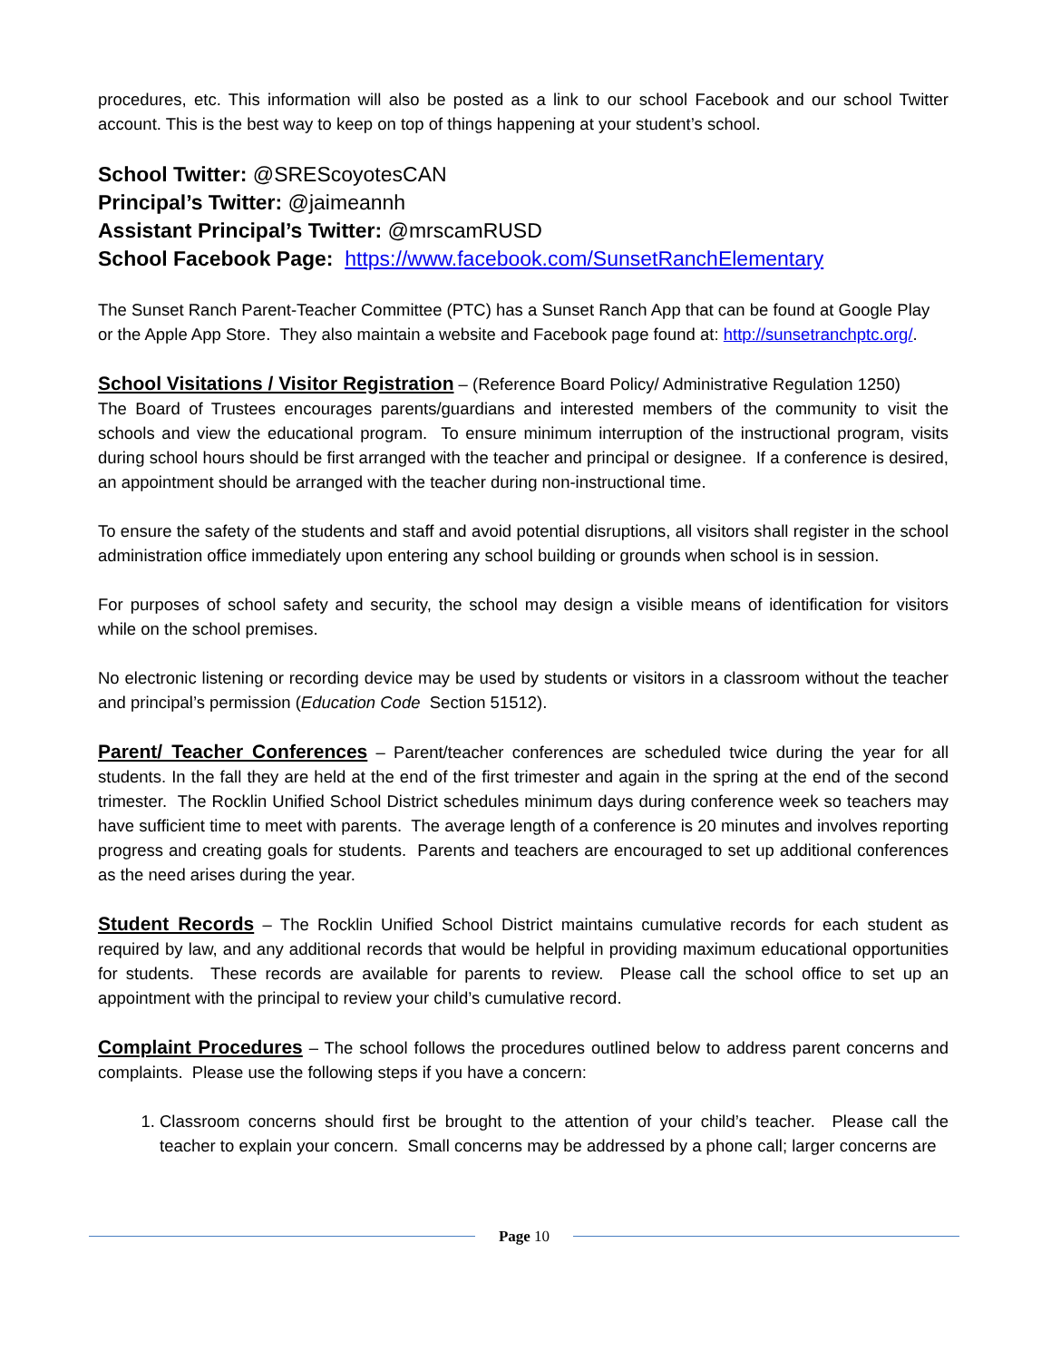procedures, etc. This information will also be posted as a link to our school Facebook and our school Twitter account. This is the best way to keep on top of things happening at your student’s school.
School Twitter: @SREScoyotesCAN
Principal’s Twitter: @jaimeannh
Assistant Principal’s Twitter: @mrscamRUSD
School Facebook Page: https://www.facebook.com/SunsetRanchElementary
The Sunset Ranch Parent-Teacher Committee (PTC) has a Sunset Ranch App that can be found at Google Play or the Apple App Store. They also maintain a website and Facebook page found at: http://sunsetranchptc.org/.
School Visitations / Visitor Registration – (Reference Board Policy/ Administrative Regulation 1250)
The Board of Trustees encourages parents/guardians and interested members of the community to visit the schools and view the educational program. To ensure minimum interruption of the instructional program, visits during school hours should be first arranged with the teacher and principal or designee. If a conference is desired, an appointment should be arranged with the teacher during non-instructional time.
To ensure the safety of the students and staff and avoid potential disruptions, all visitors shall register in the school administration office immediately upon entering any school building or grounds when school is in session.
For purposes of school safety and security, the school may design a visible means of identification for visitors while on the school premises.
No electronic listening or recording device may be used by students or visitors in a classroom without the teacher and principal’s permission (Education Code Section 51512).
Parent/ Teacher Conferences – Parent/teacher conferences are scheduled twice during the year for all students. In the fall they are held at the end of the first trimester and again in the spring at the end of the second trimester. The Rocklin Unified School District schedules minimum days during conference week so teachers may have sufficient time to meet with parents. The average length of a conference is 20 minutes and involves reporting progress and creating goals for students. Parents and teachers are encouraged to set up additional conferences as the need arises during the year.
Student Records – The Rocklin Unified School District maintains cumulative records for each student as required by law, and any additional records that would be helpful in providing maximum educational opportunities for students. These records are available for parents to review. Please call the school office to set up an appointment with the principal to review your child’s cumulative record.
Complaint Procedures – The school follows the procedures outlined below to address parent concerns and complaints. Please use the following steps if you have a concern:
1. Classroom concerns should first be brought to the attention of your child’s teacher. Please call the teacher to explain your concern. Small concerns may be addressed by a phone call; larger concerns are
Page 10